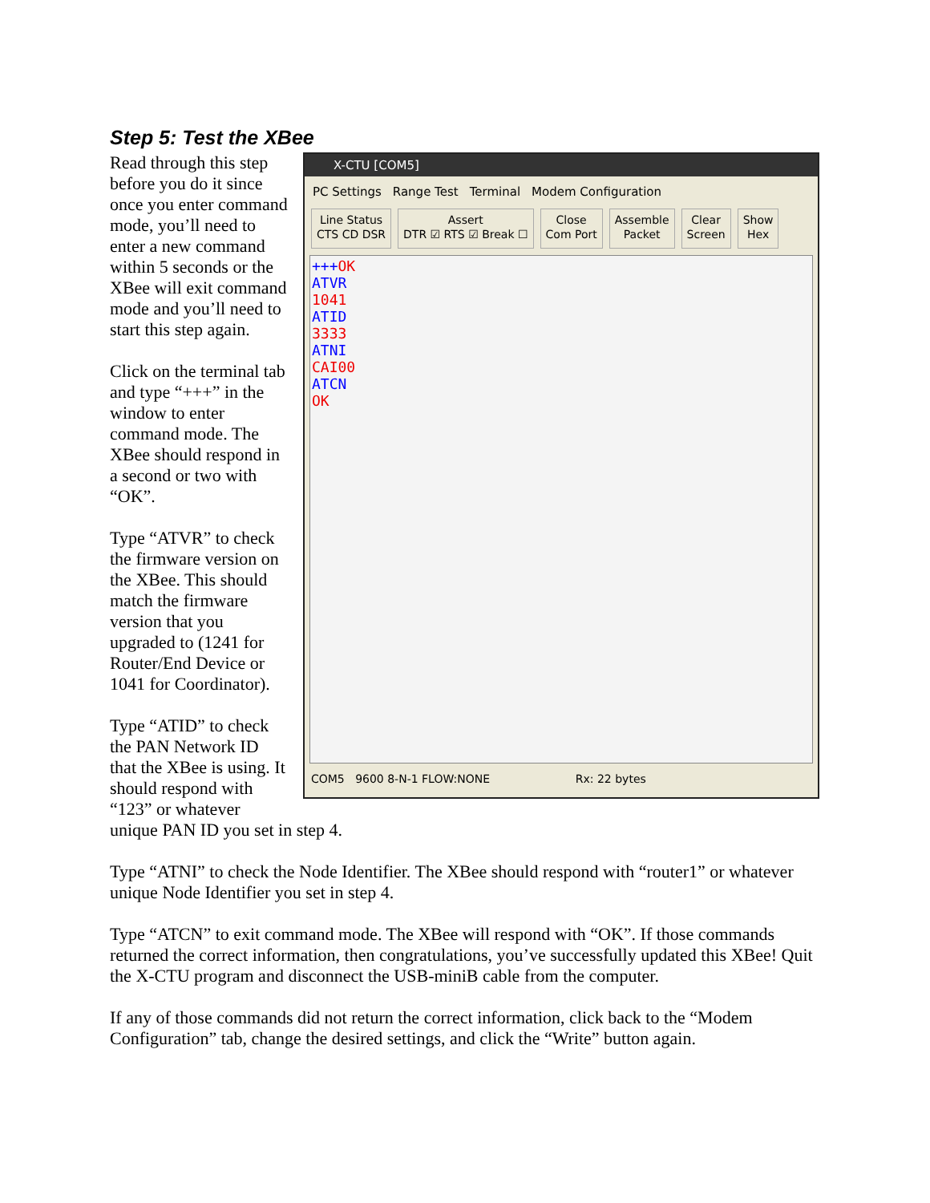Step 5: Test the XBee
X-CTU [COM5]
PC Settings Range Test Terminal Modem Configuration
Line Status
CTS CD DSR
Assert
DTR ☑ RTS ☑ Break ☐
Close
Com Port
Assemble
Packet
Clear
Screen
Show
Hex
+++OK
ATVR
1041
ATID
3333
ATNI
CAI00
ATCN
OK
COM5 9600 8-N-1 FLOW:NONE Rx: 22 bytes
Read through this step before you do it since once you enter command mode, you’ll need to enter a new command within 5 seconds or the XBee will exit command mode and you’ll need to start this step again.
Click on the terminal tab and type “+++” in the window to enter command mode. The XBee should respond in a second or two with “OK”.
Type “ATVR” to check the firmware version on the XBee. This should match the firmware version that you upgraded to (1241 for Router/End Device or 1041 for Coordinator).
Type “ATID” to check the PAN Network ID that the XBee is using. It should respond with “123” or whatever unique PAN ID you set in step 4.
Type “ATNI” to check the Node Identifier. The XBee should respond with “router1” or whatever unique Node Identifier you set in step 4.
Type “ATCN” to exit command mode. The XBee will respond with “OK”. If those commands returned the correct information, then congratulations, you’ve successfully updated this XBee! Quit the X-CTU program and disconnect the USB-miniB cable from the computer.
If any of those commands did not return the correct information, click back to the “Modem Configuration” tab, change the desired settings, and click the “Write” button again.